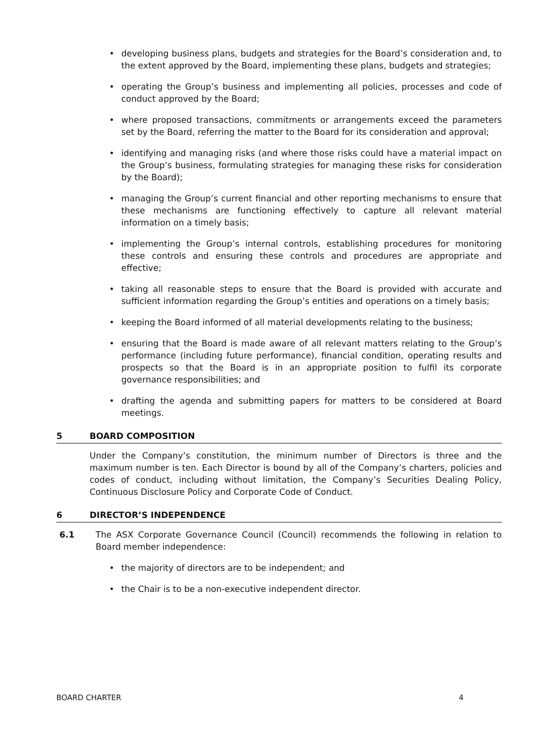• developing business plans, budgets and strategies for the Board’s consideration and, to the extent approved by the Board, implementing these plans, budgets and strategies;
• operating the Group’s business and implementing all policies, processes and code of conduct approved by the Board;
• where proposed transactions, commitments or arrangements exceed the parameters set by the Board, referring the matter to the Board for its consideration and approval;
• identifying and managing risks (and where those risks could have a material impact on the Group’s business, formulating strategies for managing these risks for consideration by the Board);
• managing the Group’s current financial and other reporting mechanisms to ensure that these mechanisms are functioning effectively to capture all relevant material information on a timely basis;
• implementing the Group’s internal controls, establishing procedures for monitoring these controls and ensuring these controls and procedures are appropriate and effective;
• taking all reasonable steps to ensure that the Board is provided with accurate and sufficient information regarding the Group’s entities and operations on a timely basis;
• keeping the Board informed of all material developments relating to the business;
• ensuring that the Board is made aware of all relevant matters relating to the Group’s performance (including future performance), financial condition, operating results and prospects so that the Board is in an appropriate position to fulfil its corporate governance responsibilities; and
• drafting the agenda and submitting papers for matters to be considered at Board meetings.
5 BOARD COMPOSITION
Under the Company’s constitution, the minimum number of Directors is three and the maximum number is ten. Each Director is bound by all of the Company’s charters, policies and codes of conduct, including without limitation, the Company’s Securities Dealing Policy, Continuous Disclosure Policy and Corporate Code of Conduct.
6 DIRECTOR’S INDEPENDENCE
6.1 The ASX Corporate Governance Council (Council) recommends the following in relation to Board member independence:
• the majority of directors are to be independent; and
• the Chair is to be a non-executive independent director.
BOARD CHARTER 4